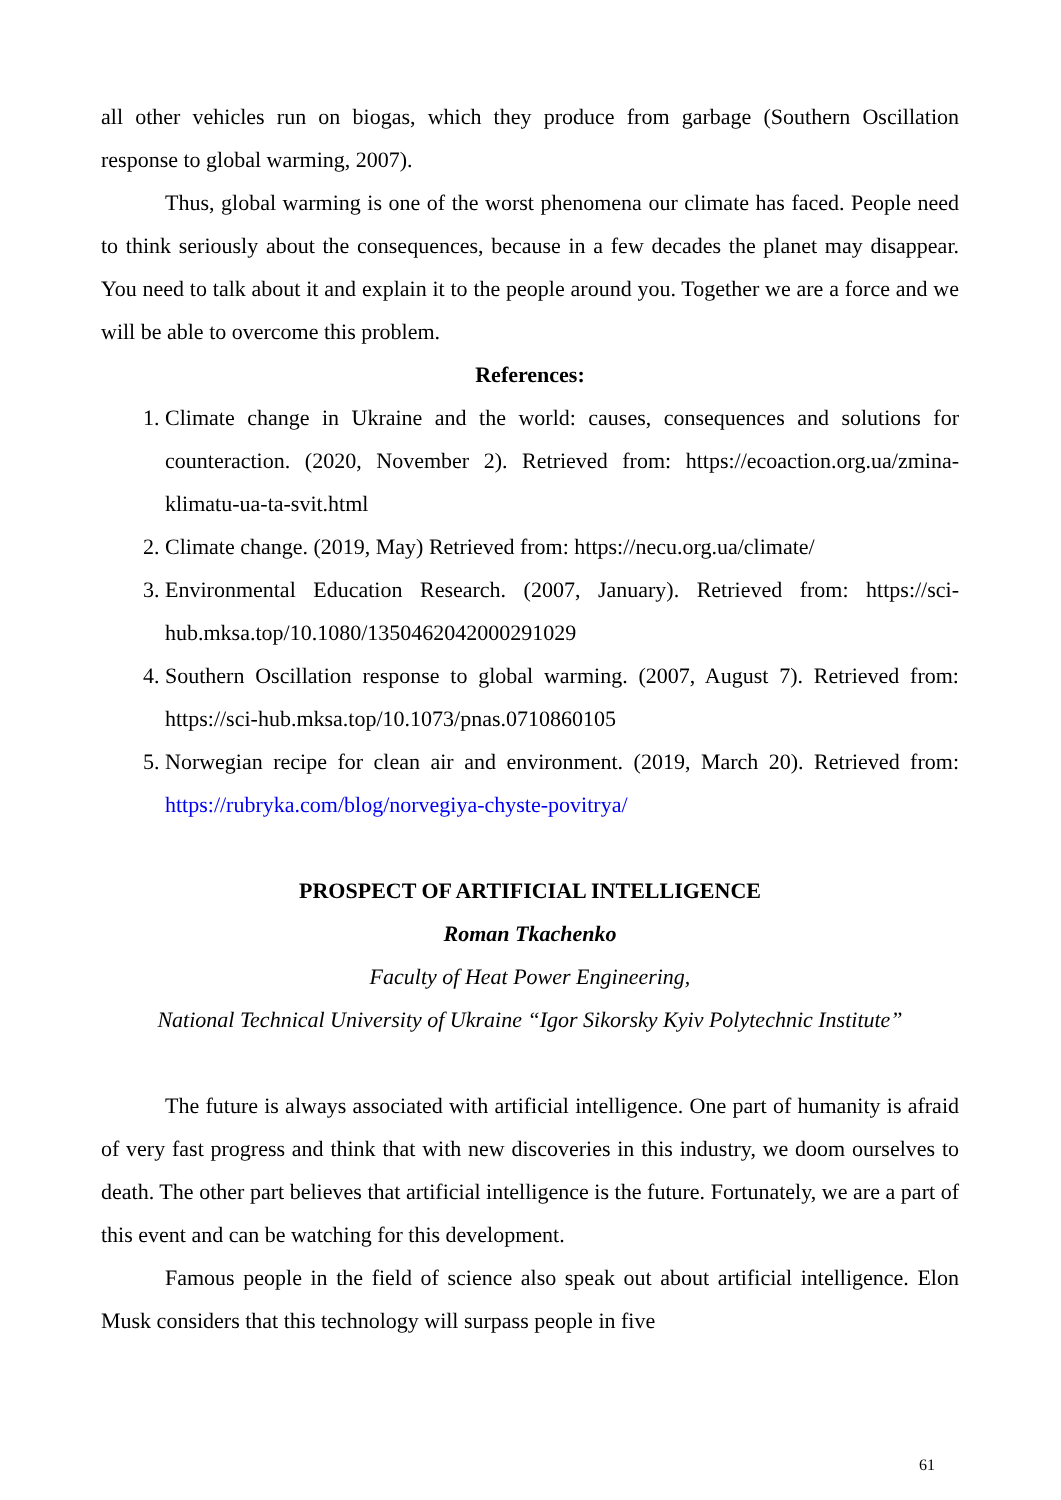all other vehicles run on biogas, which they produce from garbage (Southern Oscillation response to global warming, 2007).
Thus, global warming is one of the worst phenomena our climate has faced. People need to think seriously about the consequences, because in a few decades the planet may disappear. You need to talk about it and explain it to the people around you. Together we are a force and we will be able to overcome this problem.
References:
1. Climate change in Ukraine and the world: causes, consequences and solutions for counteraction. (2020, November 2). Retrieved from: https://ecoaction.org.ua/zmina-klimatu-ua-ta-svit.html
2. Climate change. (2019, May) Retrieved from: https://necu.org.ua/climate/
3. Environmental Education Research. (2007, January). Retrieved from: https://sci-hub.mksa.top/10.1080/1350462042000291029
4. Southern Oscillation response to global warming. (2007, August 7). Retrieved from: https://sci-hub.mksa.top/10.1073/pnas.0710860105
5. Norwegian recipe for clean air and environment. (2019, March 20). Retrieved from: https://rubryka.com/blog/norvegiya-chyste-povitrya/
PROSPECT OF ARTIFICIAL INTELLIGENCE
Roman Tkachenko
Faculty of Heat Power Engineering,
National Technical University of Ukraine “Igor Sikorsky Kyiv Polytechnic Institute”
The future is always associated with artificial intelligence. One part of humanity is afraid of very fast progress and think that with new discoveries in this industry, we doom ourselves to death. The other part believes that artificial intelligence is the future. Fortunately, we are a part of this event and can be watching for this development.
Famous people in the field of science also speak out about artificial intelligence. Elon Musk considers that this technology will surpass people in five
61